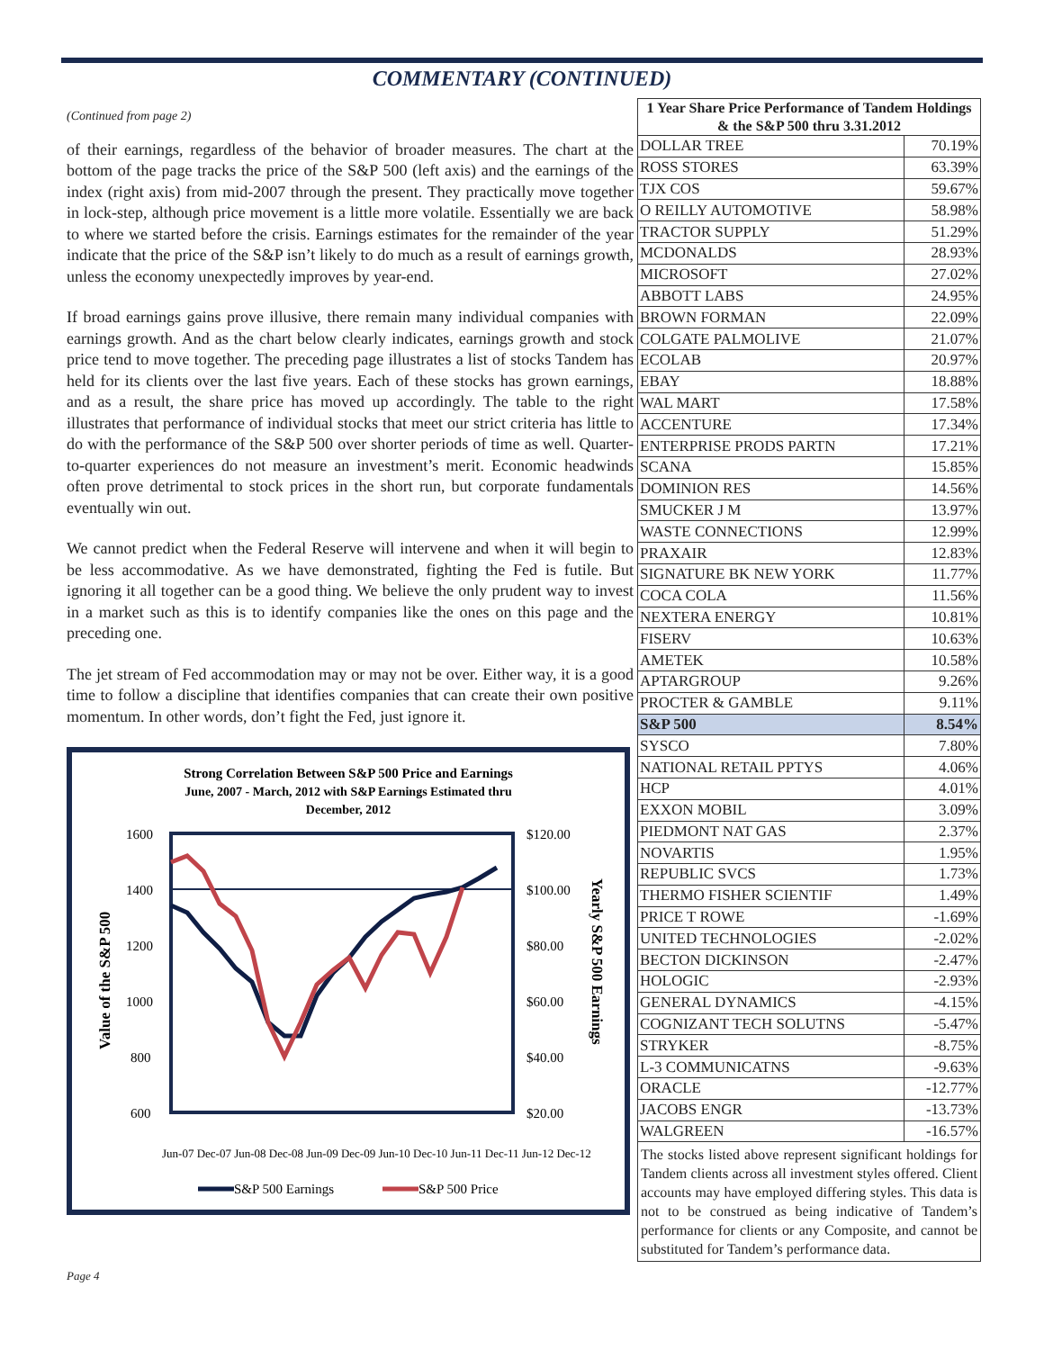COMMENTARY (CONTINUED)
(Continued from page 2)
of their earnings, regardless of the behavior of broader measures. The chart at the bottom of the page tracks the price of the S&P 500 (left axis) and the earnings of the index (right axis) from mid-2007 through the present. They practically move together in lock-step, although price movement is a little more volatile. Essentially we are back to where we started before the crisis. Earnings estimates for the remainder of the year indicate that the price of the S&P isn’t likely to do much as a result of earnings growth, unless the economy unexpectedly improves by year-end.
If broad earnings gains prove illusive, there remain many individual companies with earnings growth. And as the chart below clearly indicates, earnings growth and stock price tend to move together. The preceding page illustrates a list of stocks Tandem has held for its clients over the last five years. Each of these stocks has grown earnings, and as a result, the share price has moved up accordingly. The table to the right illustrates that performance of individual stocks that meet our strict criteria has little to do with the performance of the S&P 500 over shorter periods of time as well. Quarter-to-quarter experiences do not measure an investment’s merit. Economic headwinds often prove detrimental to stock prices in the short run, but corporate fundamentals eventually win out.
We cannot predict when the Federal Reserve will intervene and when it will begin to be less accommodative. As we have demonstrated, fighting the Fed is futile. But ignoring it all together can be a good thing. We believe the only prudent way to invest in a market such as this is to identify companies like the ones on this page and the preceding one.
The jet stream of Fed accommodation may or may not be over. Either way, it is a good time to follow a discipline that identifies companies that can create their own positive momentum. In other words, don’t fight the Fed, just ignore it.
Strong Correlation Between S&P 500 Price and Earnings
June, 2007 - March, 2012 with S&P Earnings Estimated thru
December, 2012
1600
1400
1200
1000
800
600
$120.00
$100.00
$80.00
$60.00
$40.00
$20.00
Value of the S&P 500
Yearly S&P 500 Earnings
Jun-07 Dec-07 Jun-08 Dec-08 Jun-09 Dec-09 Jun-10 Dec-10 Jun-11 Dec-11 Jun-12 Dec-12
S&P 500 Earnings
S&P 500 Price
| 1 Year Share Price Performance of Tandem Holdings & the S&P 500 thru 3.31.2012 | |
| --- | --- |
| DOLLAR TREE | 70.19% |
| ROSS STORES | 63.39% |
| TJX COS | 59.67% |
| O REILLY AUTOMOTIVE | 58.98% |
| TRACTOR SUPPLY | 51.29% |
| MCDONALDS | 28.93% |
| MICROSOFT | 27.02% |
| ABBOTT LABS | 24.95% |
| BROWN FORMAN | 22.09% |
| COLGATE PALMOLIVE | 21.07% |
| ECOLAB | 20.97% |
| EBAY | 18.88% |
| WAL MART | 17.58% |
| ACCENTURE | 17.34% |
| ENTERPRISE PRODS PARTN | 17.21% |
| SCANA | 15.85% |
| DOMINION RES | 14.56% |
| SMUCKER J M | 13.97% |
| WASTE CONNECTIONS | 12.99% |
| PRAXAIR | 12.83% |
| SIGNATURE BK NEW YORK | 11.77% |
| COCA COLA | 11.56% |
| NEXTERA ENERGY | 10.81% |
| FISERV | 10.63% |
| AMETEK | 10.58% |
| APTARGROUP | 9.26% |
| PROCTER & GAMBLE | 9.11% |
| S&P 500 | 8.54% |
| SYSCO | 7.80% |
| NATIONAL RETAIL PPTYS | 4.06% |
| HCP | 4.01% |
| EXXON MOBIL | 3.09% |
| PIEDMONT NAT GAS | 2.37% |
| NOVARTIS | 1.95% |
| REPUBLIC SVCS | 1.73% |
| THERMO FISHER SCIENTIF | 1.49% |
| PRICE T ROWE | -1.69% |
| UNITED TECHNOLOGIES | -2.02% |
| BECTON DICKINSON | -2.47% |
| HOLOGIC | -2.93% |
| GENERAL DYNAMICS | -4.15% |
| COGNIZANT TECH SOLUTNS | -5.47% |
| STRYKER | -8.75% |
| L-3 COMMUNICATNS | -9.63% |
| ORACLE | -12.77% |
| JACOBS ENGR | -13.73% |
| WALGREEN | -16.57% |
The stocks listed above represent significant holdings for Tandem clients across all investment styles offered. Client accounts may have employed differing styles. This data is not to be construed as being indicative of Tandem’s performance for clients or any Composite, and cannot be substituted for Tandem’s performance data.
Page 4